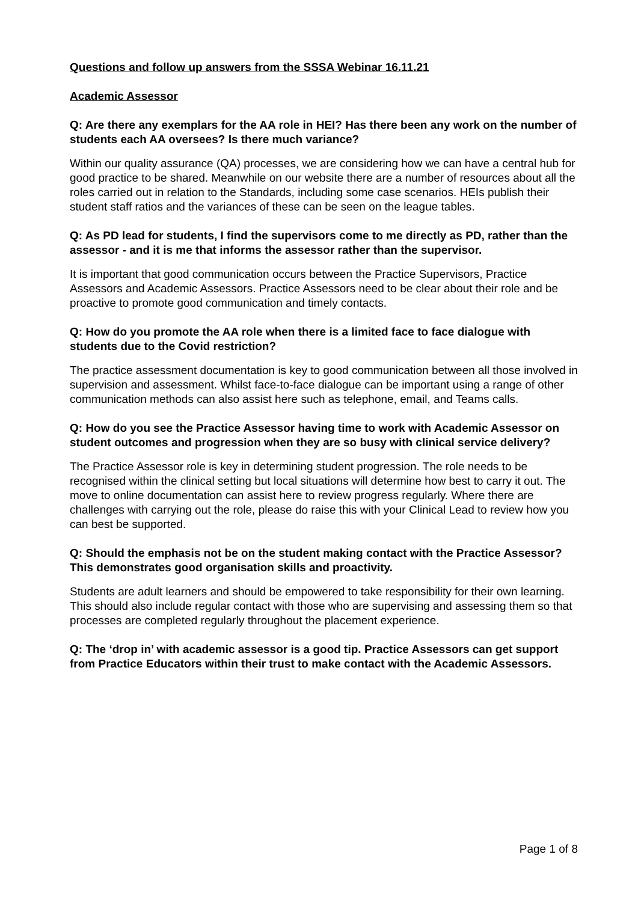Questions and follow up answers from the SSSA Webinar 16.11.21
Academic Assessor
Q: Are there any exemplars for the AA role in HEI? Has there been any work on the number of students each AA oversees? Is there much variance?
Within our quality assurance (QA) processes, we are considering how we can have a central hub for good practice to be shared. Meanwhile on our website there are a number of resources about all the roles carried out in relation to the Standards, including some case scenarios. HEIs publish their student staff ratios and the variances of these can be seen on the league tables.
Q: As PD lead for students, I find the supervisors come to me directly as PD, rather than the assessor - and it is me that informs the assessor rather than the supervisor.
It is important that good communication occurs between the Practice Supervisors, Practice Assessors and Academic Assessors. Practice Assessors need to be clear about their role and be proactive to promote good communication and timely contacts.
Q: How do you promote the AA role when there is a limited face to face dialogue with students due to the Covid restriction?
The practice assessment documentation is key to good communication between all those involved in supervision and assessment. Whilst face-to-face dialogue can be important using a range of other communication methods can also assist here such as telephone, email, and Teams calls.
Q: How do you see the Practice Assessor having time to work with Academic Assessor on student outcomes and progression when they are so busy with clinical service delivery?
The Practice Assessor role is key in determining student progression. The role needs to be recognised within the clinical setting but local situations will determine how best to carry it out. The move to online documentation can assist here to review progress regularly. Where there are challenges with carrying out the role, please do raise this with your Clinical Lead to review how you can best be supported.
Q: Should the emphasis not be on the student making contact with the Practice Assessor? This demonstrates good organisation skills and proactivity.
Students are adult learners and should be empowered to take responsibility for their own learning. This should also include regular contact with those who are supervising and assessing them so that processes are completed regularly throughout the placement experience.
Q: The ‘drop in’ with academic assessor is a good tip. Practice Assessors can get support from Practice Educators within their trust to make contact with the Academic Assessors.
Page 1 of 8